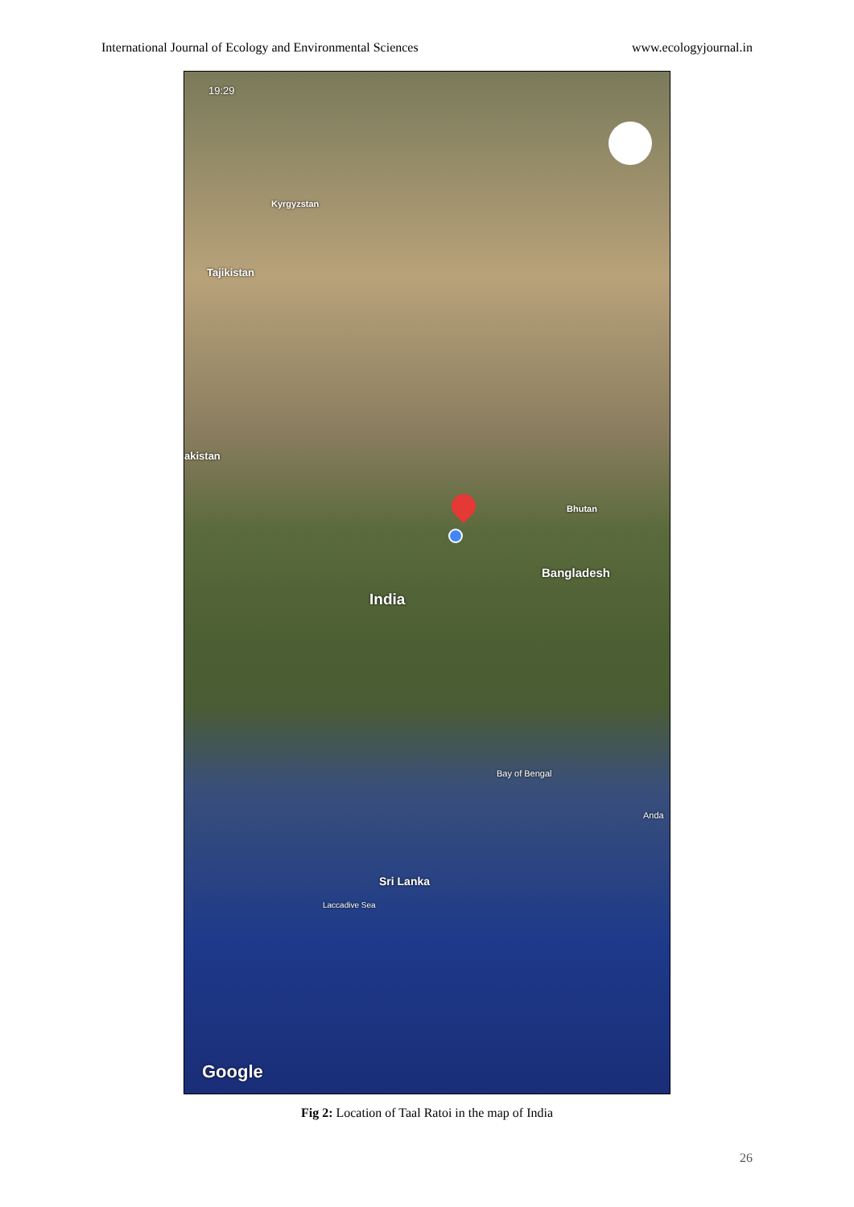International Journal of Ecology and Environmental Sciences www.ecologyjournal.in
19:29
Kyrgyzstan
Tajikistan
akistan
Bhutan
Bangladesh
India
Bay of Bengal
Anda
Sri Lanka
Laccadive Sea
Google
Fig 2: Location of Taal Ratoi in the map of India
26